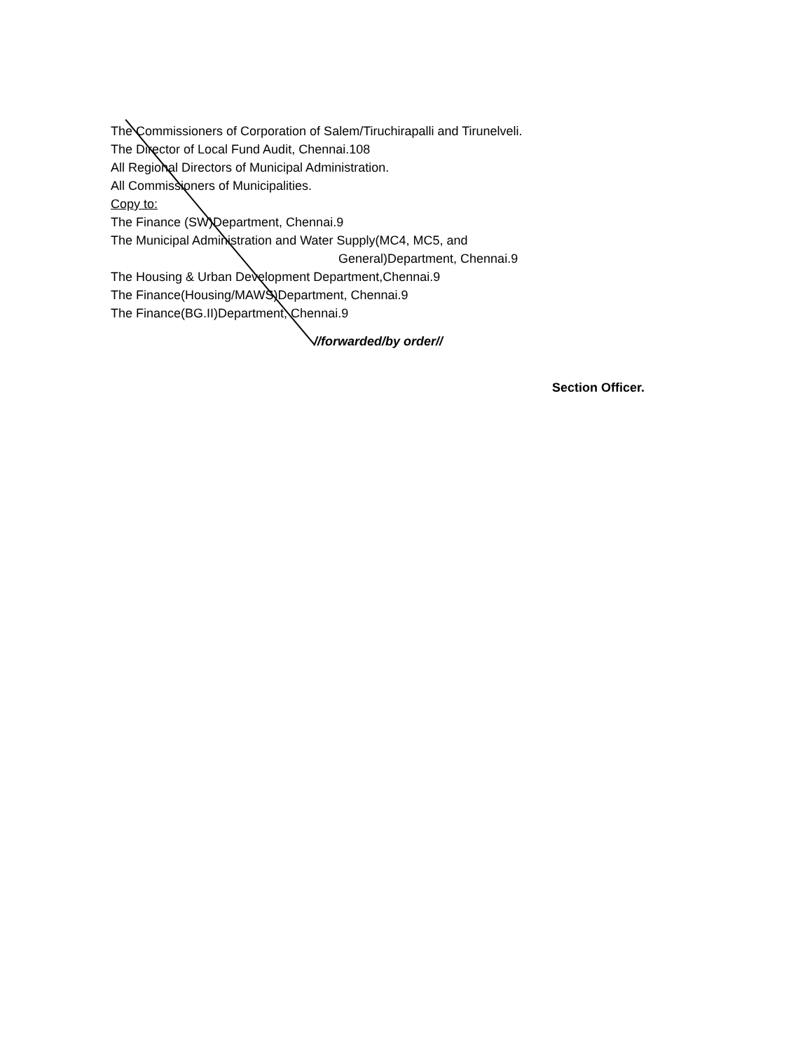The Commissioners of Corporation of Salem/Tiruchirapalli and Tirunelveli.
The Director of Local Fund Audit, Chennai.108
All Regional Directors of Municipal Administration.
All Commissioners of Municipalities.
Copy to:
The Finance (SW)Department, Chennai.9
The Municipal Administration and Water Supply(MC4, MC5, and
General)Department, Chennai.9
The Housing & Urban Development Department,Chennai.9
The Finance(Housing/MAWS)Department, Chennai.9
The Finance(BG.II)Department, Chennai.9
//forwarded/by order//
Section Officer.